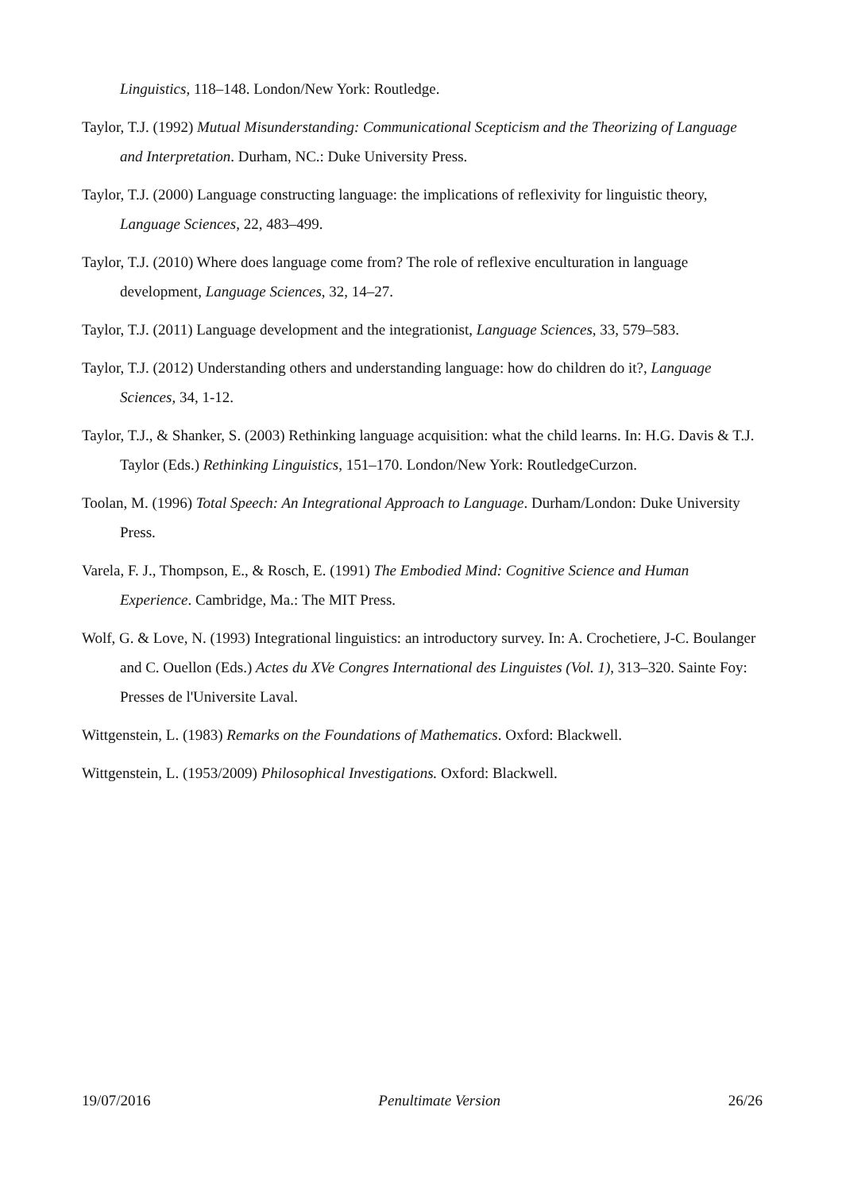Linguistics, 118–148. London/New York: Routledge.
Taylor, T.J. (1992) Mutual Misunderstanding: Communicational Scepticism and the Theorizing of Language and Interpretation. Durham, NC.: Duke University Press.
Taylor, T.J. (2000) Language constructing language: the implications of reflexivity for linguistic theory, Language Sciences, 22, 483–499.
Taylor, T.J. (2010) Where does language come from? The role of reflexive enculturation in language development, Language Sciences, 32, 14–27.
Taylor, T.J. (2011) Language development and the integrationist, Language Sciences, 33, 579–583.
Taylor, T.J. (2012) Understanding others and understanding language: how do children do it?, Language Sciences, 34, 1-12.
Taylor, T.J., & Shanker, S. (2003) Rethinking language acquisition: what the child learns. In: H.G. Davis & T.J. Taylor (Eds.) Rethinking Linguistics, 151–170. London/New York: RoutledgeCurzon.
Toolan, M. (1996) Total Speech: An Integrational Approach to Language. Durham/London: Duke University Press.
Varela, F. J., Thompson, E., & Rosch, E. (1991) The Embodied Mind: Cognitive Science and Human Experience. Cambridge, Ma.: The MIT Press.
Wolf, G. & Love, N. (1993) Integrational linguistics: an introductory survey. In: A. Crochetiere, J-C. Boulanger and C. Ouellon (Eds.) Actes du XVe Congres International des Linguistes (Vol. 1), 313–320. Sainte Foy: Presses de l'Universite Laval.
Wittgenstein, L. (1983) Remarks on the Foundations of Mathematics. Oxford: Blackwell.
Wittgenstein, L. (1953/2009) Philosophical Investigations. Oxford: Blackwell.
19/07/2016 Penultimate Version 26/26